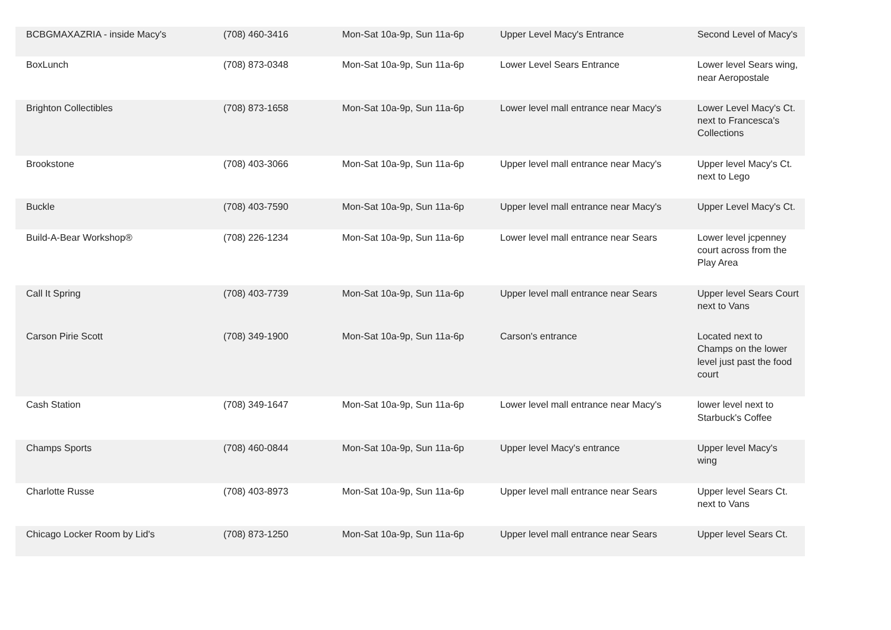| BCBGMAXAZRIA - inside Macy's | (708) 460-3416 | Mon-Sat 10a-9p, Sun 11a-6p | Upper Level Macy's Entrance | Second Level of Macy's |
| BoxLunch | (708) 873-0348 | Mon-Sat 10a-9p, Sun 11a-6p | Lower Level Sears Entrance | Lower level Sears wing, near Aeropostale |
| Brighton Collectibles | (708) 873-1658 | Mon-Sat 10a-9p, Sun 11a-6p | Lower level mall entrance near Macy's | Lower Level Macy's Ct. next to Francesca's Collections |
| Brookstone | (708) 403-3066 | Mon-Sat 10a-9p, Sun 11a-6p | Upper level mall entrance near Macy's | Upper level Macy's Ct. next to Lego |
| Buckle | (708) 403-7590 | Mon-Sat 10a-9p, Sun 11a-6p | Upper level mall entrance near Macy's | Upper Level Macy's Ct. |
| Build-A-Bear Workshop® | (708) 226-1234 | Mon-Sat 10a-9p, Sun 11a-6p | Lower level mall entrance near Sears | Lower level jcpenney court across from the Play Area |
| Call It Spring | (708) 403-7739 | Mon-Sat 10a-9p, Sun 11a-6p | Upper level mall entrance near Sears | Upper level Sears Court next to Vans |
| Carson Pirie Scott | (708) 349-1900 | Mon-Sat 10a-9p, Sun 11a-6p | Carson's entrance | Located next to Champs on the lower level just past the food court |
| Cash Station | (708) 349-1647 | Mon-Sat 10a-9p, Sun 11a-6p | Lower level mall entrance near Macy's | lower level next to Starbuck's Coffee |
| Champs Sports | (708) 460-0844 | Mon-Sat 10a-9p, Sun 11a-6p | Upper level Macy's entrance | Upper level Macy's wing |
| Charlotte Russe | (708) 403-8973 | Mon-Sat 10a-9p, Sun 11a-6p | Upper level mall entrance near Sears | Upper level Sears Ct. next to Vans |
| Chicago Locker Room by Lid's | (708) 873-1250 | Mon-Sat 10a-9p, Sun 11a-6p | Upper level mall entrance near Sears | Upper level Sears Ct. |